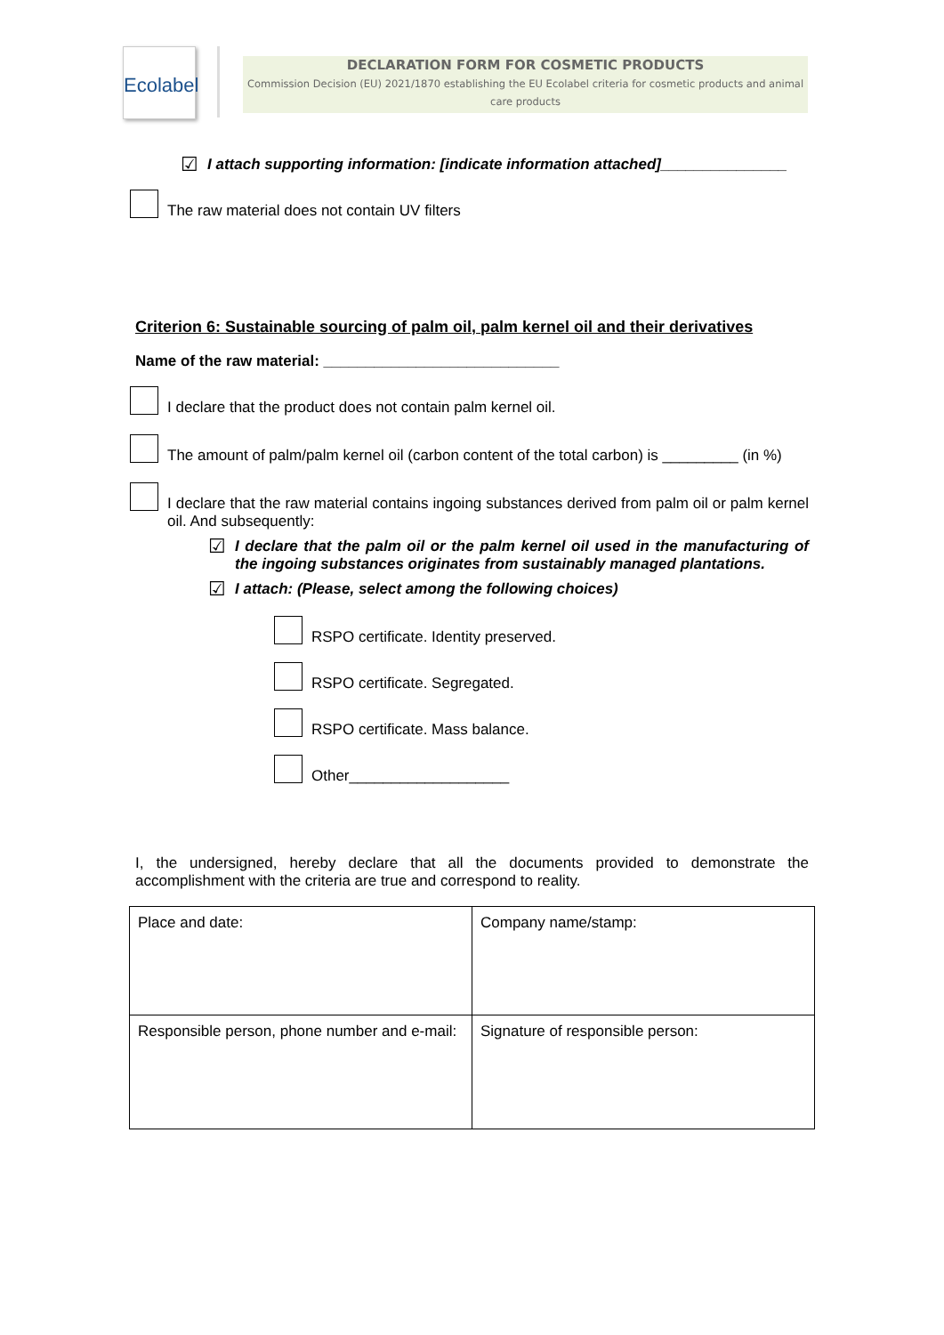Ecolabel
DECLARATION FORM FOR COSMETIC PRODUCTS
Commission Decision (EU) 2021/1870 establishing the EU Ecolabel criteria for cosmetic products and animal care products
☑
I attach supporting information: [indicate information attached]_______________
The raw material does not contain UV filters
Criterion 6: Sustainable sourcing of palm oil, palm kernel oil and their derivatives
Name of the raw material: ____________________________
I declare that the product does not contain palm kernel oil.
The amount of palm/palm kernel oil (carbon content of the total carbon) is _________ (in %)
I declare that the raw material contains ingoing substances derived from palm oil or palm kernel oil. And subsequently:
☑
I declare that the palm oil or the palm kernel oil used in the manufacturing of the ingoing substances originates from sustainably managed plantations.
☑
I attach: (Please, select among the following choices)
RSPO certificate. Identity preserved.
RSPO certificate. Segregated.
RSPO certificate. Mass balance.
Other___________________
I, the undersigned, hereby declare that all the documents provided to demonstrate the accomplishment with the criteria are true and correspond to reality.
| Place and date: | Company name/stamp: |
| Responsible person, phone number and e-mail: | Signature of responsible person: |